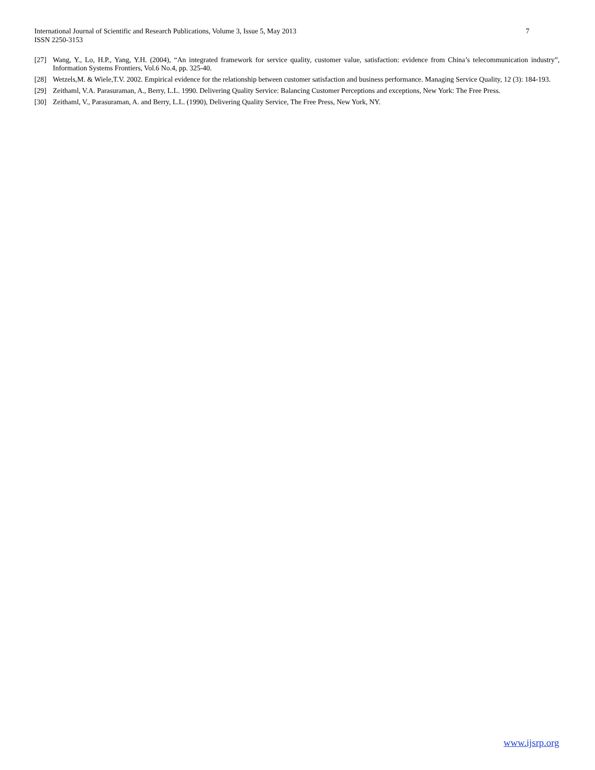International Journal of Scientific and Research Publications, Volume 3, Issue 5, May 2013
ISSN 2250-3153
7
[27] Wang, Y., Lo, H.P., Yang, Y.H. (2004), “An integrated framework for service quality, customer value, satisfaction: evidence from China’s telecommunication industry”, Information Systems Frontiers, Vol.6 No.4, pp. 325-40.
[28] Wetzels,M. & Wiele,T.V. 2002. Empirical evidence for the relationship between customer satisfaction and business performance. Managing Service Quality, 12 (3): 184-193.
[29] Zeithaml, V.A. Parasuraman, A., Berry, L.L. 1990. Delivering Quality Service: Balancing Customer Perceptions and exceptions, New York: The Free Press.
[30] Zeithaml, V., Parasuraman, A. and Berry, L.L. (1990), Delivering Quality Service, The Free Press, New York, NY.
www.ijsrp.org